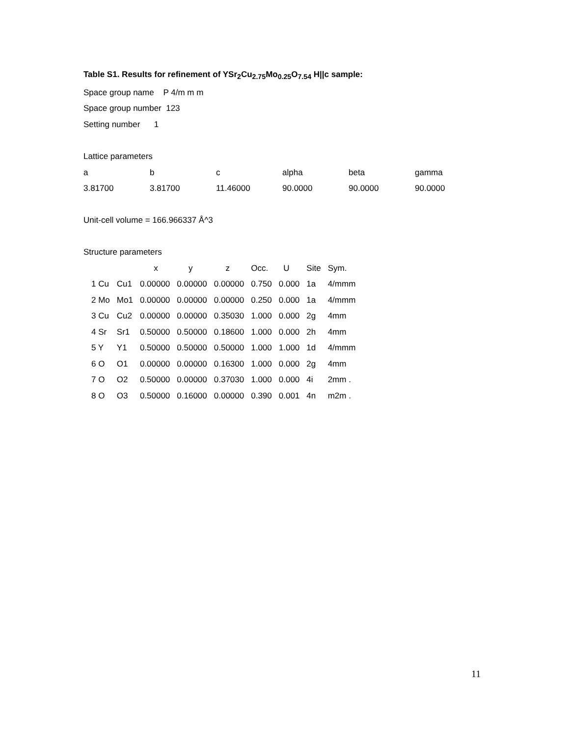Table S1. Results for refinement of YSr<sub>2</sub>Cu<sub>2.75</sub>Mo<sub>0.25</sub>O<sub>7.54</sub> H||c sample:
Space group name P 4/m m m
Space group number 123
Setting number 1
Lattice parameters
| a | b | c | alpha | beta | gamma |
| 3.81700 | 3.81700 | 11.46000 | 90.0000 | 90.0000 | 90.0000 |
Unit-cell volume = 166.966337 Å^3
Structure parameters
| | | x | y | z | Occ. | U | Site | Sym. |
| --- | --- | --- | --- | --- | --- | --- | --- | --- |
| 1 Cu | Cu1 | 0.00000 | 0.00000 | 0.00000 | 0.750 | 0.000 | 1a | 4/mmm |
| 2 Mo | Mo1 | 0.00000 | 0.00000 | 0.00000 | 0.250 | 0.000 | 1a | 4/mmm |
| 3 Cu | Cu2 | 0.00000 | 0.00000 | 0.35030 | 1.000 | 0.000 | 2g | 4mm |
| 4 Sr | Sr1 | 0.50000 | 0.50000 | 0.18600 | 1.000 | 0.000 | 2h | 4mm |
| 5 Y | Y1 | 0.50000 | 0.50000 | 0.50000 | 1.000 | 1.000 | 1d | 4/mmm |
| 6 O | O1 | 0.00000 | 0.00000 | 0.16300 | 1.000 | 0.000 | 2g | 4mm |
| 7 O | O2 | 0.50000 | 0.00000 | 0.37030 | 1.000 | 0.000 | 4i | 2mm . |
| 8 O | O3 | 0.50000 | 0.16000 | 0.00000 | 0.390 | 0.001 | 4n | m2m . |
11